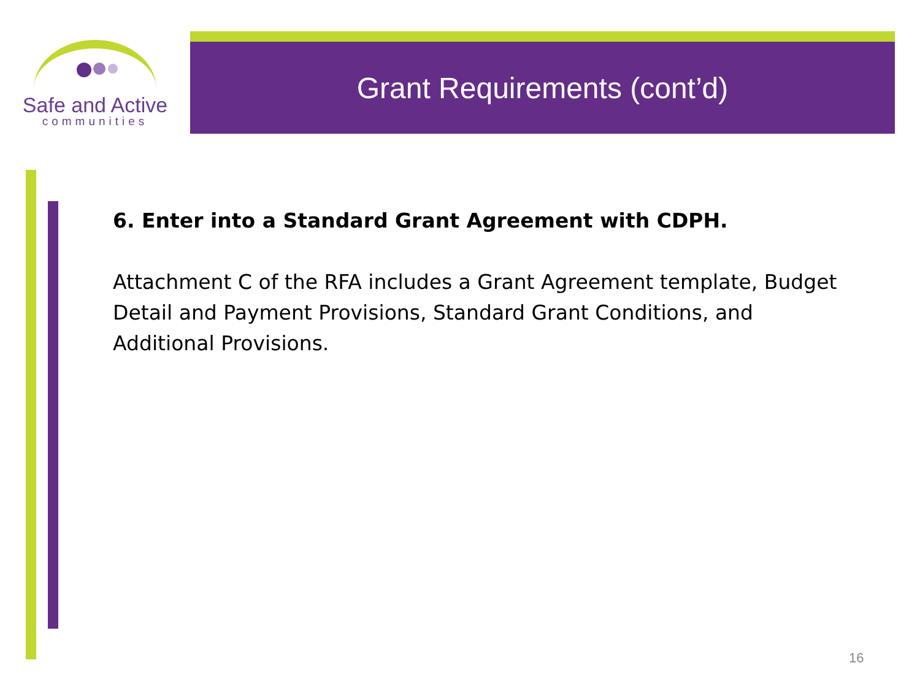Safe and Active
communities
Grant Requirements (cont’d)
6. Enter into a Standard Grant Agreement with CDPH.
Attachment C of the RFA includes a Grant Agreement template, Budget Detail and Payment Provisions, Standard Grant Conditions, and Additional Provisions.
16